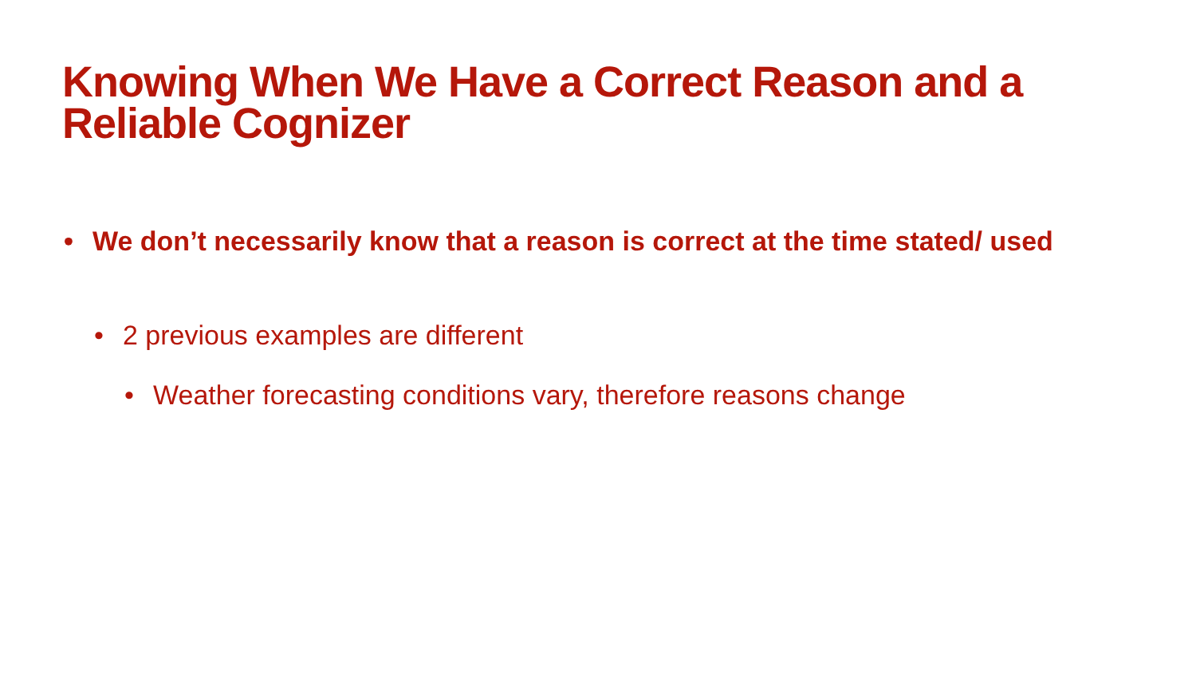Knowing When We Have a Correct Reason and a Reliable Cognizer
• We don’t necessarily know that a reason is correct at the time stated/ used
• 2 previous examples are different
• Weather forecasting conditions vary, therefore reasons change